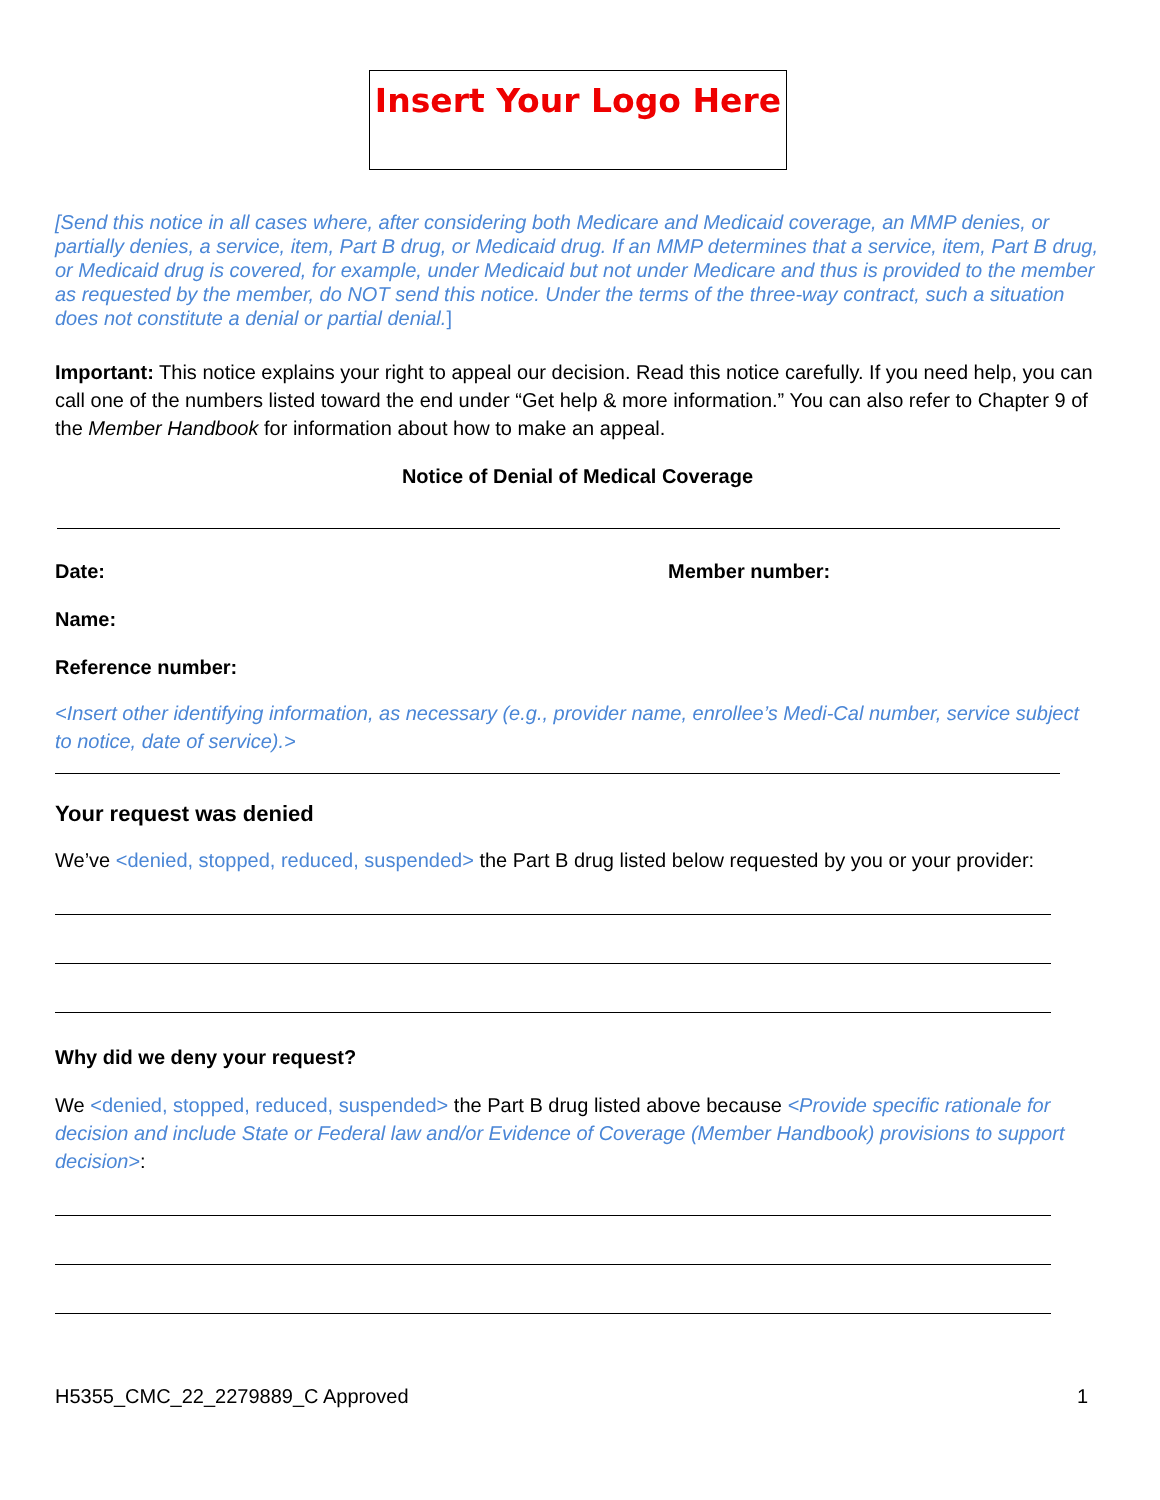Insert Your Logo Here
[Send this notice in all cases where, after considering both Medicare and Medicaid coverage, an MMP denies, or partially denies, a service, item, Part B drug, or Medicaid drug. If an MMP determines that a service, item, Part B drug, or Medicaid drug is covered, for example, under Medicaid but not under Medicare and thus is provided to the member as requested by the member, do NOT send this notice. Under the terms of the three-way contract, such a situation does not constitute a denial or partial denial.]
Important: This notice explains your right to appeal our decision. Read this notice carefully. If you need help, you can call one of the numbers listed toward the end under “Get help & more information.” You can also refer to Chapter 9 of the Member Handbook for information about how to make an appeal.
Notice of Denial of Medical Coverage
Date: Member number:
Name:
Reference number:
<Insert other identifying information, as necessary (e.g., provider name, enrollee’s Medi-Cal number, service subject to notice, date of service).>
Your request was denied
We’ve <denied, stopped, reduced, suspended> the Part B drug listed below requested by you or your provider:
Why did we deny your request?
We <denied, stopped, reduced, suspended> the Part B drug listed above because <Provide specific rationale for decision and include State or Federal law and/or Evidence of Coverage (Member Handbook) provisions to support decision>:
H5355_CMC_22_2279889_C Approved
1